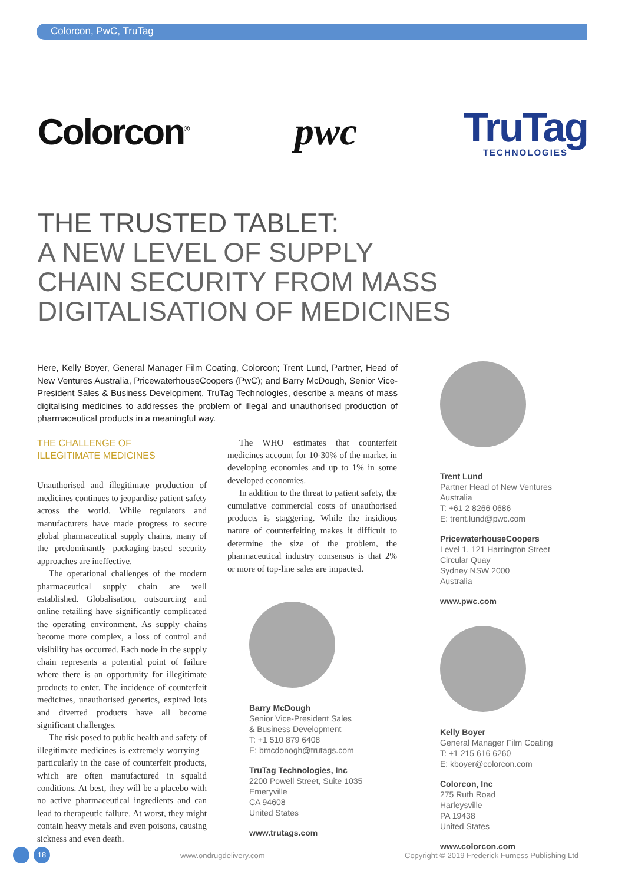Colorcon, PwC, TruTag
Colorcon<sup>®</sup>
pwc
TruTag
TECHNOLOGIES
THE TRUSTED TABLET:
A NEW LEVEL OF SUPPLY
CHAIN SECURITY FROM MASS
DIGITALISATION OF MEDICINES
Here, Kelly Boyer, General Manager Film Coating, Colorcon; Trent Lund, Partner, Head of New Ventures Australia, PricewaterhouseCoopers (PwC); and Barry McDough, Senior Vice-President Sales & Business Development, TruTag Technologies, describe a means of mass digitalising medicines to addresses the problem of illegal and unauthorised production of pharmaceutical products in a meaningful way.
THE CHALLENGE OF
ILLEGITIMATE MEDICINES
Unauthorised and illegitimate production of medicines continues to jeopardise patient safety across the world. While regulators and manufacturers have made progress to secure global pharmaceutical supply chains, many of the predominantly packaging-based security approaches are ineffective.
The operational challenges of the modern pharmaceutical supply chain are well established. Globalisation, outsourcing and online retailing have significantly complicated the operating environment. As supply chains become more complex, a loss of control and visibility has occurred. Each node in the supply chain represents a potential point of failure where there is an opportunity for illegitimate products to enter. The incidence of counterfeit medicines, unauthorised generics, expired lots and diverted products have all become significant challenges.
The risk posed to public health and safety of illegitimate medicines is extremely worrying – particularly in the case of counterfeit products, which are often manufactured in squalid conditions. At best, they will be a placebo with no active pharmaceutical ingredients and can lead to therapeutic failure. At worst, they might contain heavy metals and even poisons, causing sickness and even death.
The WHO estimates that counterfeit medicines account for 10-30% of the market in developing economies and up to 1% in some developed economies.
In addition to the threat to patient safety, the cumulative commercial costs of unauthorised products is staggering. While the insidious nature of counterfeiting makes it difficult to determine the size of the problem, the pharmaceutical industry consensus is that 2% or more of top-line sales are impacted.
Barry McDough
Senior Vice-President Sales
& Business Development
T: +1 510 879 6408
E: bmcdonogh@trutags.com
TruTag Technologies, Inc
2200 Powell Street, Suite 1035
Emeryville
CA 94608
United States
www.trutags.com
Trent Lund
Partner Head of New Ventures
Australia
T: +61 2 8266 0686
E: trent.lund@pwc.com
PricewaterhouseCoopers
Level 1, 121 Harrington Street
Circular Quay
Sydney NSW 2000
Australia
www.pwc.com
Kelly Boyer
General Manager Film Coating
T: +1 215 616 6260
E: kboyer@colorcon.com
Colorcon, Inc
275 Ruth Road
Harleysville
PA 19438
United States
www.colorcon.com
18 www.ondrugdelivery.com Copyright © 2019 Frederick Furness Publishing Ltd